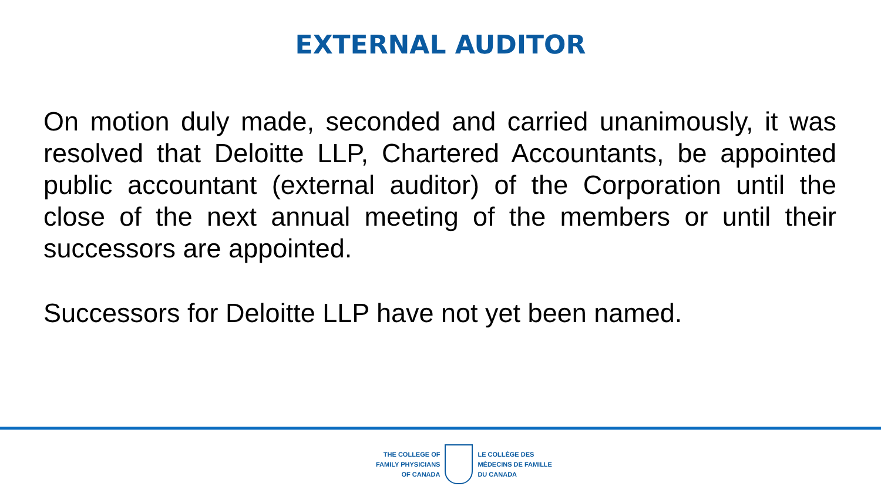EXTERNAL AUDITOR
On motion duly made, seconded and carried unanimously, it was resolved that Deloitte LLP, Chartered Accountants, be appointed public accountant (external auditor) of the Corporation until the close of the next annual meeting of the members or until their successors are appointed.
Successors for Deloitte LLP have not yet been named.
THE COLLEGE OF
FAMILY PHYSICIANS
OF CANADA
LE COLLÈGE DES
MÉDECINS DE FAMILLE
DU CANADA